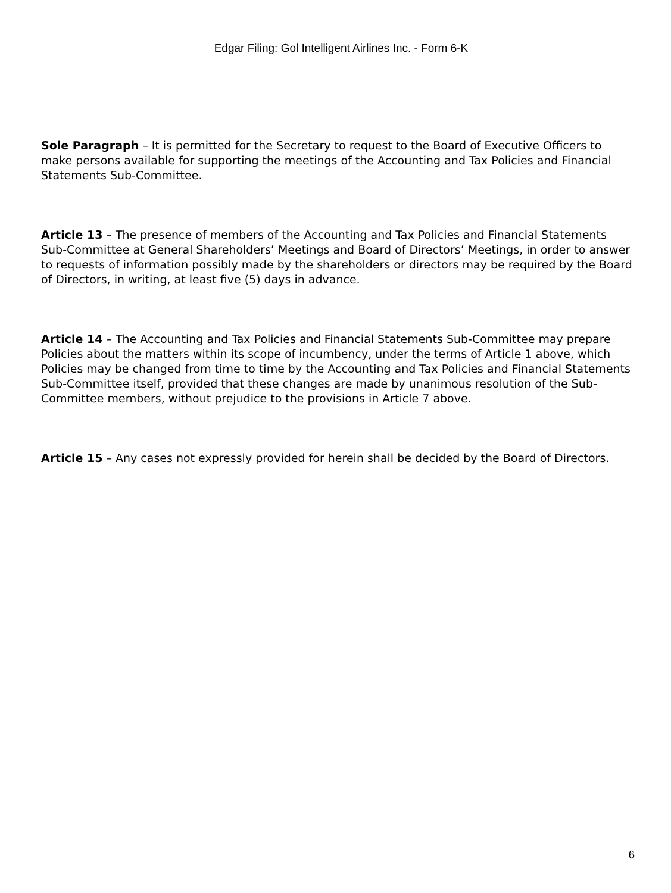Edgar Filing: Gol Intelligent Airlines Inc. - Form 6-K
Sole Paragraph – It is permitted for the Secretary to request to the Board of Executive Officers to make persons available for supporting the meetings of the Accounting and Tax Policies and Financial Statements Sub-Committee.
Article 13 – The presence of members of the Accounting and Tax Policies and Financial Statements Sub-Committee at General Shareholders’ Meetings and Board of Directors’ Meetings, in order to answer to requests of information possibly made by the shareholders or directors may be required by the Board of Directors, in writing, at least five (5) days in advance.
Article 14 – The Accounting and Tax Policies and Financial Statements Sub-Committee may prepare Policies about the matters within its scope of incumbency, under the terms of Article 1 above, which Policies may be changed from time to time by the Accounting and Tax Policies and Financial Statements Sub-Committee itself, provided that these changes are made by unanimous resolution of the Sub-Committee members, without prejudice to the provisions in Article 7 above.
Article 15 – Any cases not expressly provided for herein shall be decided by the Board of Directors.
6